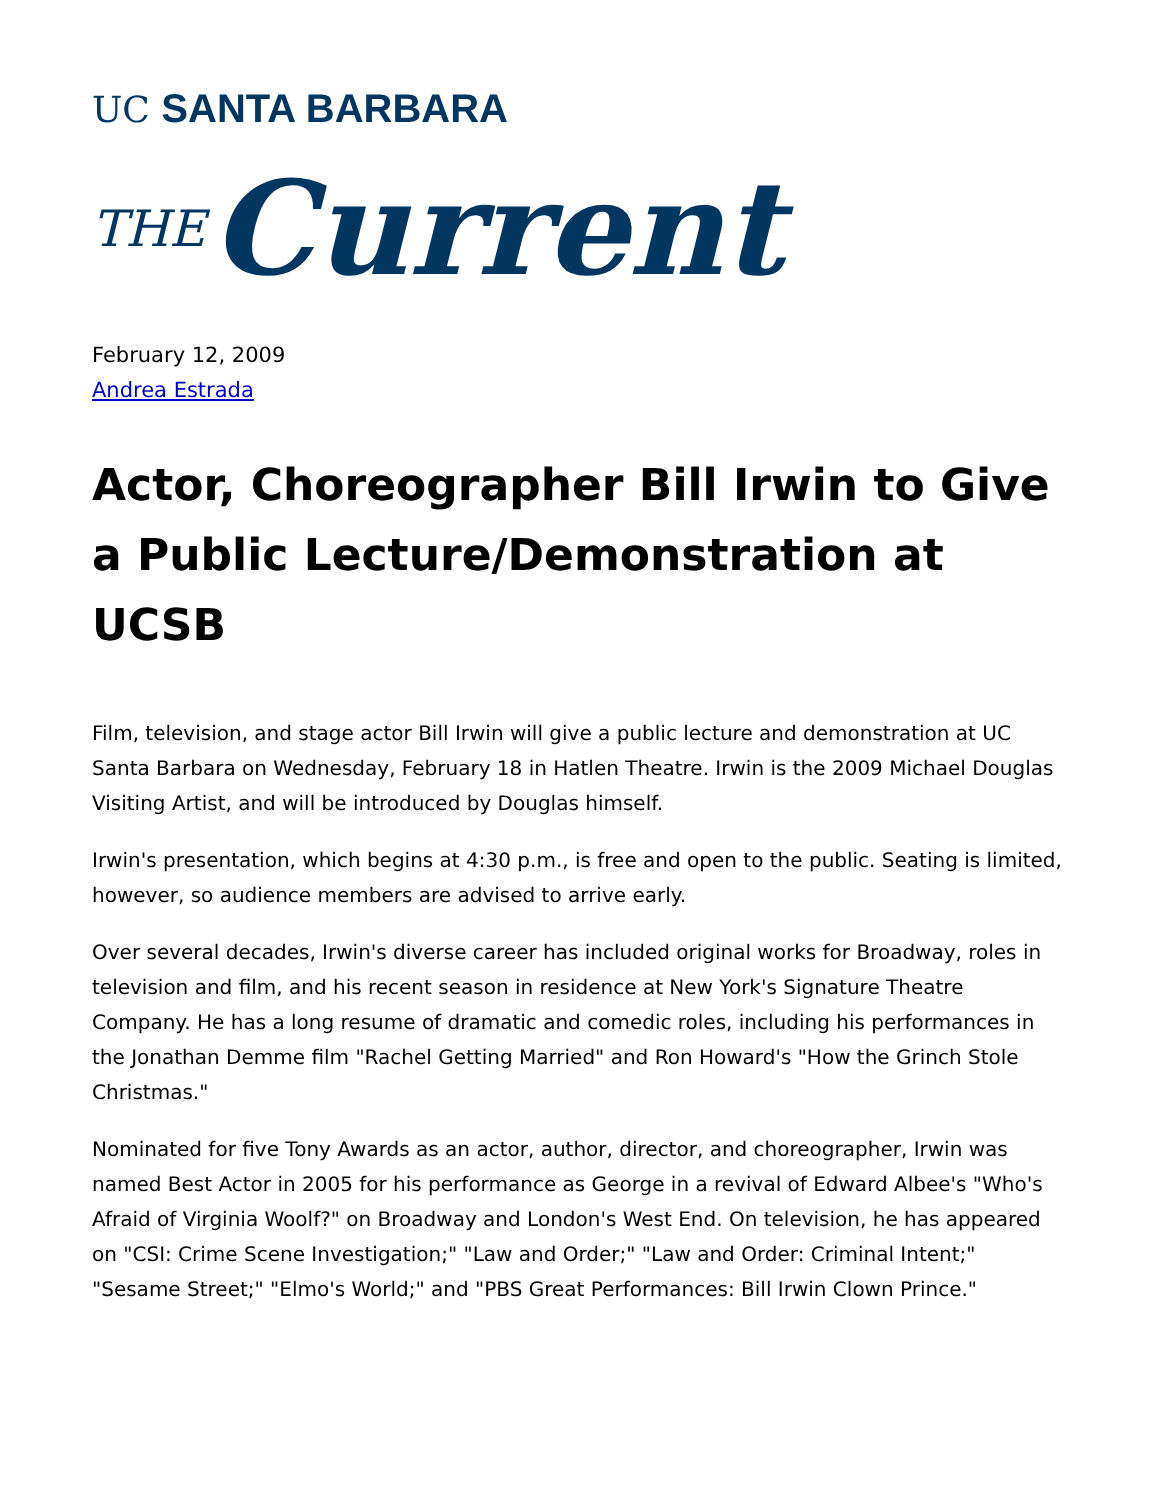UC SANTA BARBARA
THE Current
February 12, 2009
Andrea Estrada
Actor, Choreographer Bill Irwin to Give a Public Lecture/Demonstration at UCSB
Film, television, and stage actor Bill Irwin will give a public lecture and demonstration at UC Santa Barbara on Wednesday, February 18 in Hatlen Theatre. Irwin is the 2009 Michael Douglas Visiting Artist, and will be introduced by Douglas himself.
Irwin's presentation, which begins at 4:30 p.m., is free and open to the public. Seating is limited, however, so audience members are advised to arrive early.
Over several decades, Irwin's diverse career has included original works for Broadway, roles in television and film, and his recent season in residence at New York's Signature Theatre Company. He has a long resume of dramatic and comedic roles, including his performances in the Jonathan Demme film "Rachel Getting Married" and Ron Howard's "How the Grinch Stole Christmas."
Nominated for five Tony Awards as an actor, author, director, and choreographer, Irwin was named Best Actor in 2005 for his performance as George in a revival of Edward Albee's "Who's Afraid of Virginia Woolf?" on Broadway and London's West End. On television, he has appeared on "CSI: Crime Scene Investigation;" "Law and Order;" "Law and Order: Criminal Intent;" "Sesame Street;" "Elmo's World;" and "PBS Great Performances: Bill Irwin Clown Prince."